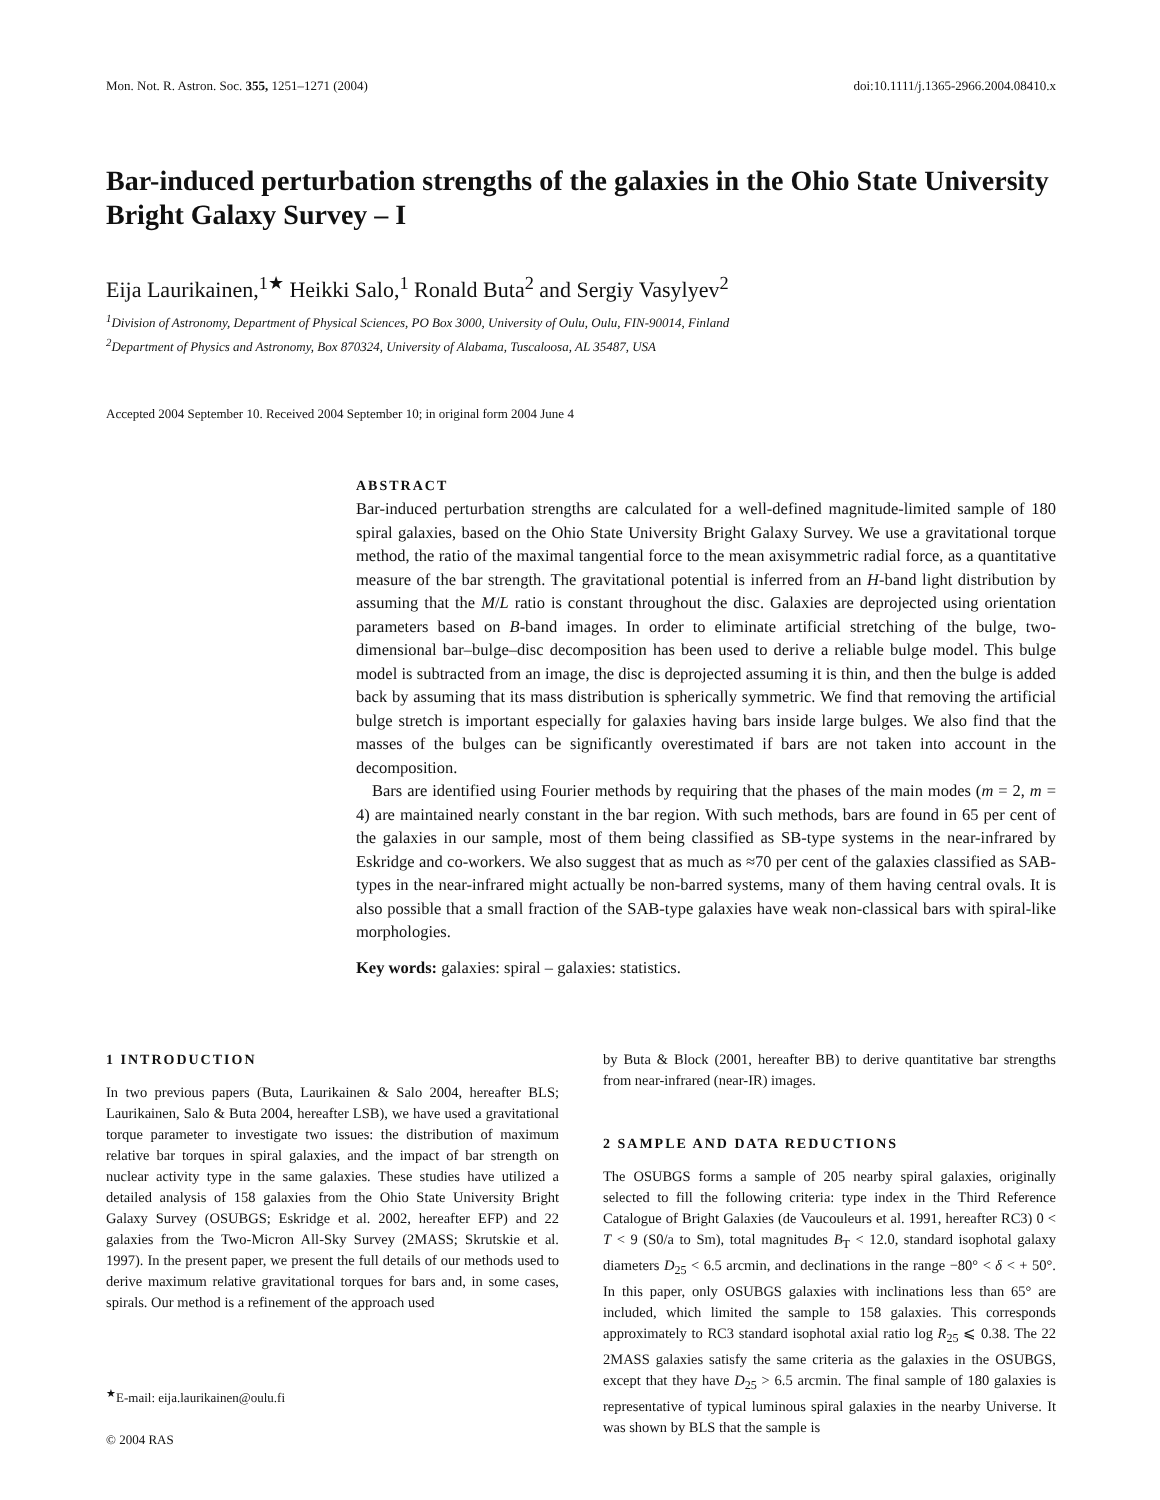Mon. Not. R. Astron. Soc. 355, 1251–1271 (2004) doi:10.1111/j.1365-2966.2004.08410.x
Bar-induced perturbation strengths of the galaxies in the Ohio State University Bright Galaxy Survey – I
Eija Laurikainen,<sup>1★</sup> Heikki Salo,<sup>1</sup> Ronald Buta<sup>2</sup> and Sergiy Vasylyev<sup>2</sup>
<sup>1</sup> Division of Astronomy, Department of Physical Sciences, PO Box 3000, University of Oulu, Oulu, FIN-90014, Finland
<sup>2</sup> Department of Physics and Astronomy, Box 870324, University of Alabama, Tuscaloosa, AL 35487, USA
Accepted 2004 September 10. Received 2004 September 10; in original form 2004 June 4
ABSTRACT
Bar-induced perturbation strengths are calculated for a well-defined magnitude-limited sample of 180 spiral galaxies, based on the Ohio State University Bright Galaxy Survey. We use a gravitational torque method, the ratio of the maximal tangential force to the mean axisymmetric radial force, as a quantitative measure of the bar strength. The gravitational potential is inferred from an H-band light distribution by assuming that the M/L ratio is constant throughout the disc. Galaxies are deprojected using orientation parameters based on B-band images. In order to eliminate artificial stretching of the bulge, two-dimensional bar–bulge–disc decomposition has been used to derive a reliable bulge model. This bulge model is subtracted from an image, the disc is deprojected assuming it is thin, and then the bulge is added back by assuming that its mass distribution is spherically symmetric. We find that removing the artificial bulge stretch is important especially for galaxies having bars inside large bulges. We also find that the masses of the bulges can be significantly overestimated if bars are not taken into account in the decomposition.
Bars are identified using Fourier methods by requiring that the phases of the main modes (m = 2, m = 4) are maintained nearly constant in the bar region. With such methods, bars are found in 65 per cent of the galaxies in our sample, most of them being classified as SB-type systems in the near-infrared by Eskridge and co-workers. We also suggest that as much as ≈70 per cent of the galaxies classified as SAB-types in the near-infrared might actually be non-barred systems, many of them having central ovals. It is also possible that a small fraction of the SAB-type galaxies have weak non-classical bars with spiral-like morphologies.
Key words: galaxies: spiral – galaxies: statistics.
1 INTRODUCTION
In two previous papers (Buta, Laurikainen & Salo 2004, hereafter BLS; Laurikainen, Salo & Buta 2004, hereafter LSB), we have used a gravitational torque parameter to investigate two issues: the distribution of maximum relative bar torques in spiral galaxies, and the impact of bar strength on nuclear activity type in the same galaxies. These studies have utilized a detailed analysis of 158 galaxies from the Ohio State University Bright Galaxy Survey (OSUBGS; Eskridge et al. 2002, hereafter EFP) and 22 galaxies from the Two-Micron All-Sky Survey (2MASS; Skrutskie et al. 1997). In the present paper, we present the full details of our methods used to derive maximum relative gravitational torques for bars and, in some cases, spirals. Our method is a refinement of the approach used
<sup>★</sup>E-mail: eija.laurikainen@oulu.fi
© 2004 RAS
by Buta & Block (2001, hereafter BB) to derive quantitative bar strengths from near-infrared (near-IR) images.
2 SAMPLE AND DATA REDUCTIONS
The OSUBGS forms a sample of 205 nearby spiral galaxies, originally selected to fill the following criteria: type index in the Third Reference Catalogue of Bright Galaxies (de Vaucouleurs et al. 1991, hereafter RC3) 0 < T < 9 (S0/a to Sm), total magnitudes B<sub>T</sub> < 12.0, standard isophotal galaxy diameters D<sub>25</sub> < 6.5 arcmin, and declinations in the range −80° < δ < + 50°. In this paper, only OSUBGS galaxies with inclinations less than 65° are included, which limited the sample to 158 galaxies. This corresponds approximately to RC3 standard isophotal axial ratio log R<sub>25</sub> ⩽ 0.38. The 22 2MASS galaxies satisfy the same criteria as the galaxies in the OSUBGS, except that they have D<sub>25</sub> > 6.5 arcmin. The final sample of 180 galaxies is representative of typical luminous spiral galaxies in the nearby Universe. It was shown by BLS that the sample is